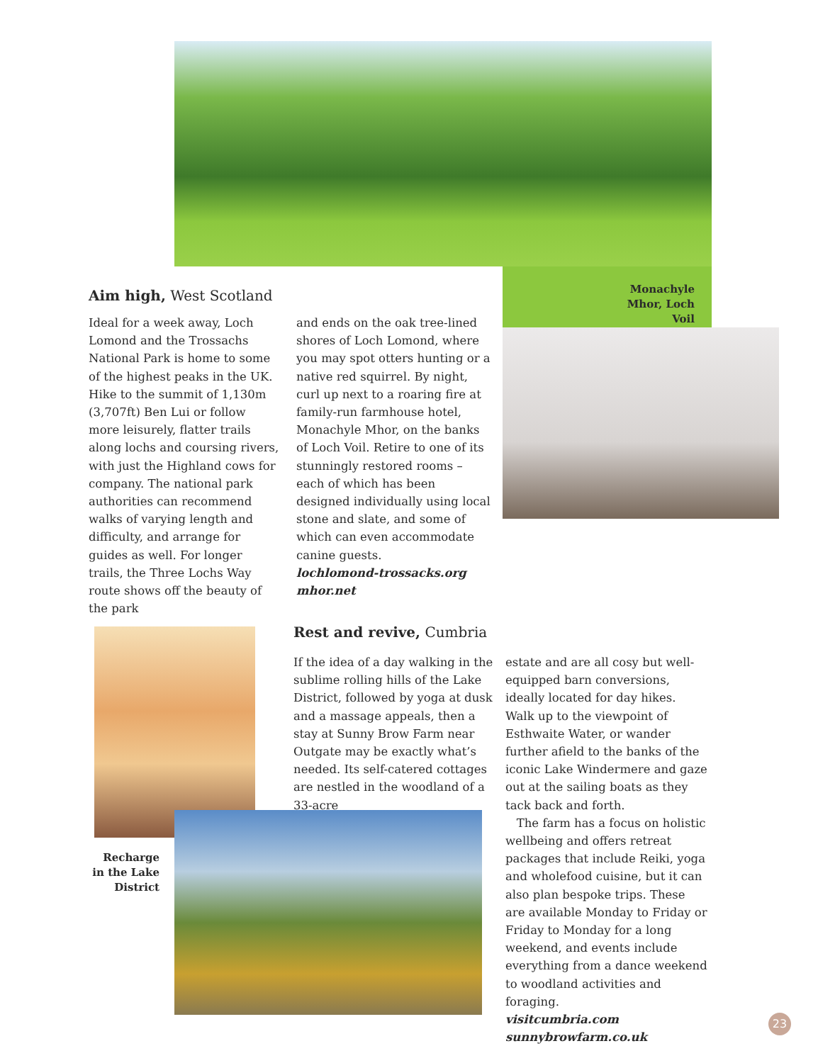Aim high, West Scotland
Monachyle Mhor, Loch Voil
Ideal for a week away, Loch Lomond and the Trossachs National Park is home to some of the highest peaks in the UK. Hike to the summit of 1,130m (3,707ft) Ben Lui or follow more leisurely, flatter trails along lochs and coursing rivers, with just the Highland cows for company. The national park authorities can recommend walks of varying length and difficulty, and arrange for guides as well. For longer trails, the Three Lochs Way route shows off the beauty of the park
and ends on the oak tree-lined shores of Loch Lomond, where you may spot otters hunting or a native red squirrel. By night, curl up next to a roaring fire at family-run farmhouse hotel, Monachyle Mhor, on the banks of Loch Voil. Retire to one of its stunningly restored rooms – each of which has been designed individually using local stone and slate, and some of which can even accommodate canine guests.
lochlomond-trossacks.org
mhor.net
Rest and revive, Cumbria
If the idea of a day walking in the sublime rolling hills of the Lake District, followed by yoga at dusk and a massage appeals, then a stay at Sunny Brow Farm near Outgate may be exactly what’s needed. Its self-catered cottages are nestled in the woodland of a 33-acre
estate and are all cosy but well-equipped barn conversions, ideally located for day hikes. Walk up to the viewpoint of Esthwaite Water, or wander further afield to the banks of the iconic Lake Windermere and gaze out at the sailing boats as they tack back and forth.
The farm has a focus on holistic wellbeing and offers retreat packages that include Reiki, yoga and wholefood cuisine, but it can also plan bespoke trips. These are available Monday to Friday or Friday to Monday for a long weekend, and events include everything from a dance weekend to woodland activities and foraging.
visitcumbria.com
sunnybrowfarm.co.uk
Recharge in the Lake District
23